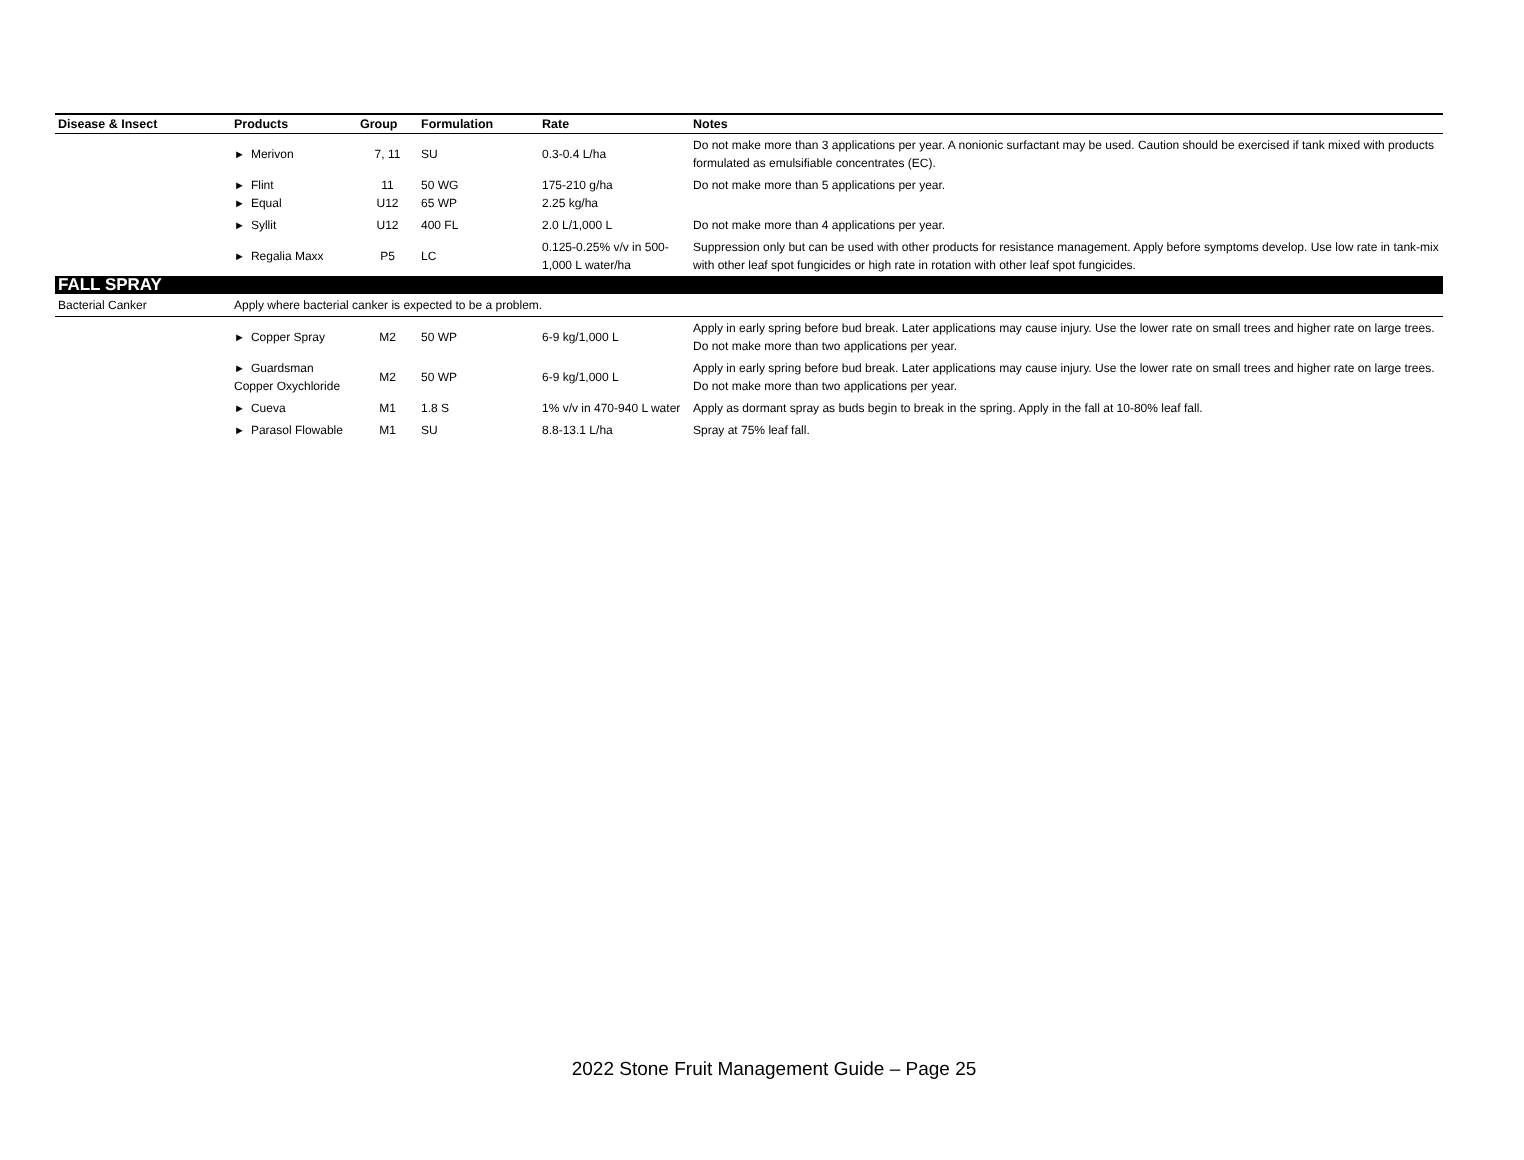| Disease & Insect | Products | Group | Formulation | Rate | Notes |
| --- | --- | --- | --- | --- | --- |
| | ► Merivon | 7, 11 | SU | 0.3-0.4 L/ha | Do not make more than 3 applications per year. A nonionic surfactant may be used. Caution should be exercised if tank mixed with products formulated as emulsifiable concentrates (EC). |
| | ► Flint ► Equal | 11 U12 | 50 WG 65 WP | 175-210 g/ha 2.25 kg/ha | Do not make more than 5 applications per year. |
| | ► Syllit | U12 | 400 FL | 2.0 L/1,000 L | Do not make more than 4 applications per year. |
| | ► Regalia Maxx | P5 | LC | 0.125-0.25% v/v in 500-1,000 L water/ha | Suppression only but can be used with other products for resistance management. Apply before symptoms develop. Use low rate in tank-mix with other leaf spot fungicides or high rate in rotation with other leaf spot fungicides. |
| FALL SPRAY | | | | | |
| Bacterial Canker | Apply where bacterial canker is expected to be a problem. | | | | |
| | ► Copper Spray | M2 | 50 WP | 6-9 kg/1,000 L | Apply in early spring before bud break. Later applications may cause injury. Use the lower rate on small trees and higher rate on large trees. Do not make more than two applications per year. |
| | ► Guardsman Copper Oxychloride | M2 | 50 WP | 6-9 kg/1,000 L | Apply in early spring before bud break. Later applications may cause injury. Use the lower rate on small trees and higher rate on large trees. Do not make more than two applications per year. |
| | ► Cueva | M1 | 1.8 S | 1% v/v in 470-940 L water | Apply as dormant spray as buds begin to break in the spring. Apply in the fall at 10-80% leaf fall. |
| | ► Parasol Flowable | M1 | SU | 8.8-13.1 L/ha | Spray at 75% leaf fall. |
2022 Stone Fruit Management Guide – Page 25